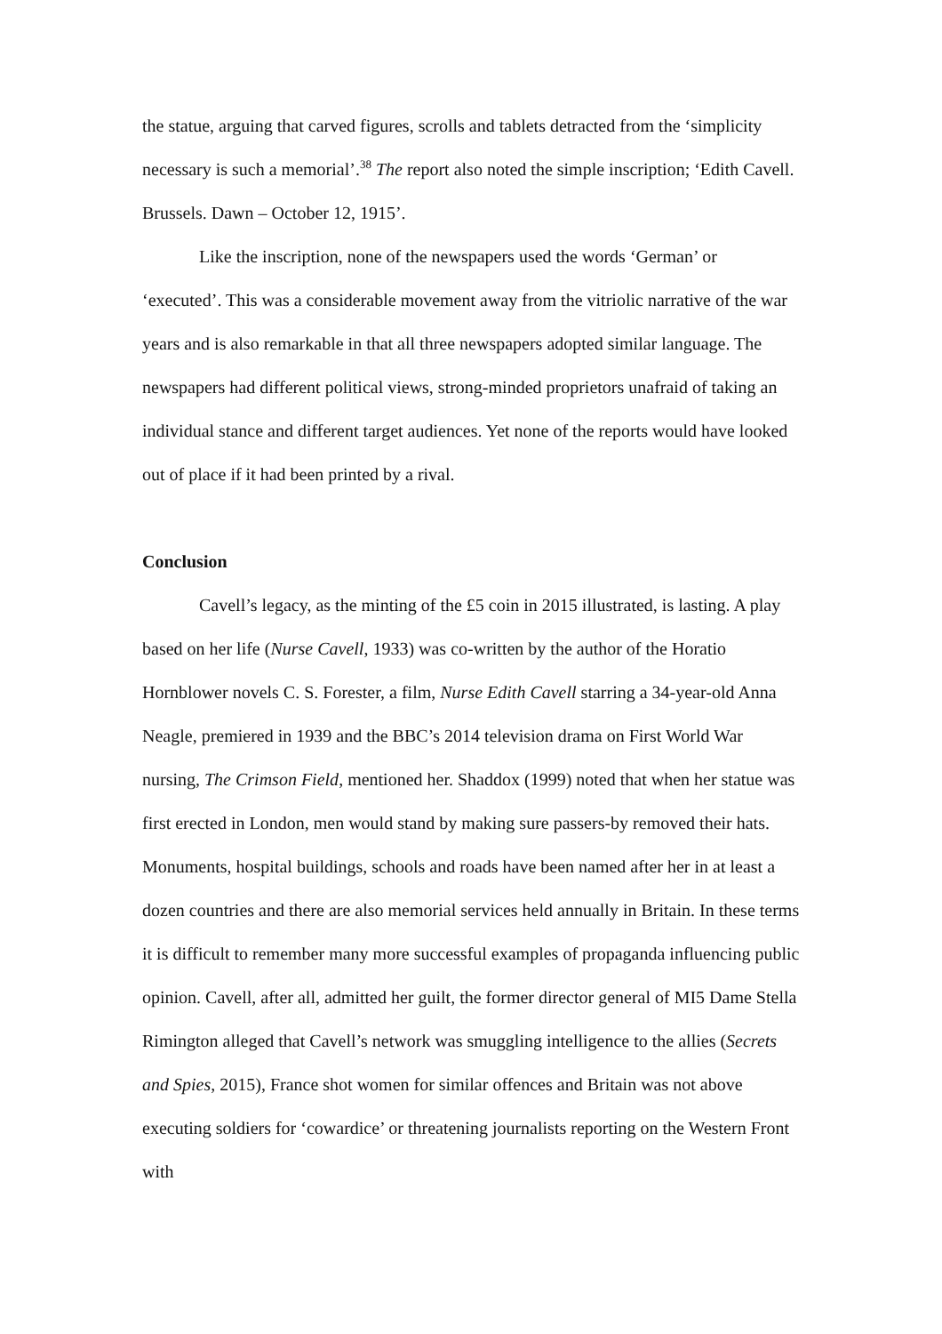the statue, arguing that carved figures, scrolls and tablets detracted from the ‘simplicity necessary is such a memorial’.<sup>38</sup> The report also noted the simple inscription; ‘Edith Cavell. Brussels. Dawn – October 12, 1915’.
Like the inscription, none of the newspapers used the words ‘German’ or ‘executed’. This was a considerable movement away from the vitriolic narrative of the war years and is also remarkable in that all three newspapers adopted similar language. The newspapers had different political views, strong-minded proprietors unafraid of taking an individual stance and different target audiences. Yet none of the reports would have looked out of place if it had been printed by a rival.
Conclusion
Cavell’s legacy, as the minting of the £5 coin in 2015 illustrated, is lasting. A play based on her life (Nurse Cavell, 1933) was co-written by the author of the Horatio Hornblower novels C. S. Forester, a film, Nurse Edith Cavell starring a 34-year-old Anna Neagle, premiered in 1939 and the BBC’s 2014 television drama on First World War nursing, The Crimson Field, mentioned her. Shaddox (1999) noted that when her statue was first erected in London, men would stand by making sure passers-by removed their hats. Monuments, hospital buildings, schools and roads have been named after her in at least a dozen countries and there are also memorial services held annually in Britain. In these terms it is difficult to remember many more successful examples of propaganda influencing public opinion. Cavell, after all, admitted her guilt, the former director general of MI5 Dame Stella Rimington alleged that Cavell’s network was smuggling intelligence to the allies (Secrets and Spies, 2015), France shot women for similar offences and Britain was not above executing soldiers for ‘cowardice’ or threatening journalists reporting on the Western Front with